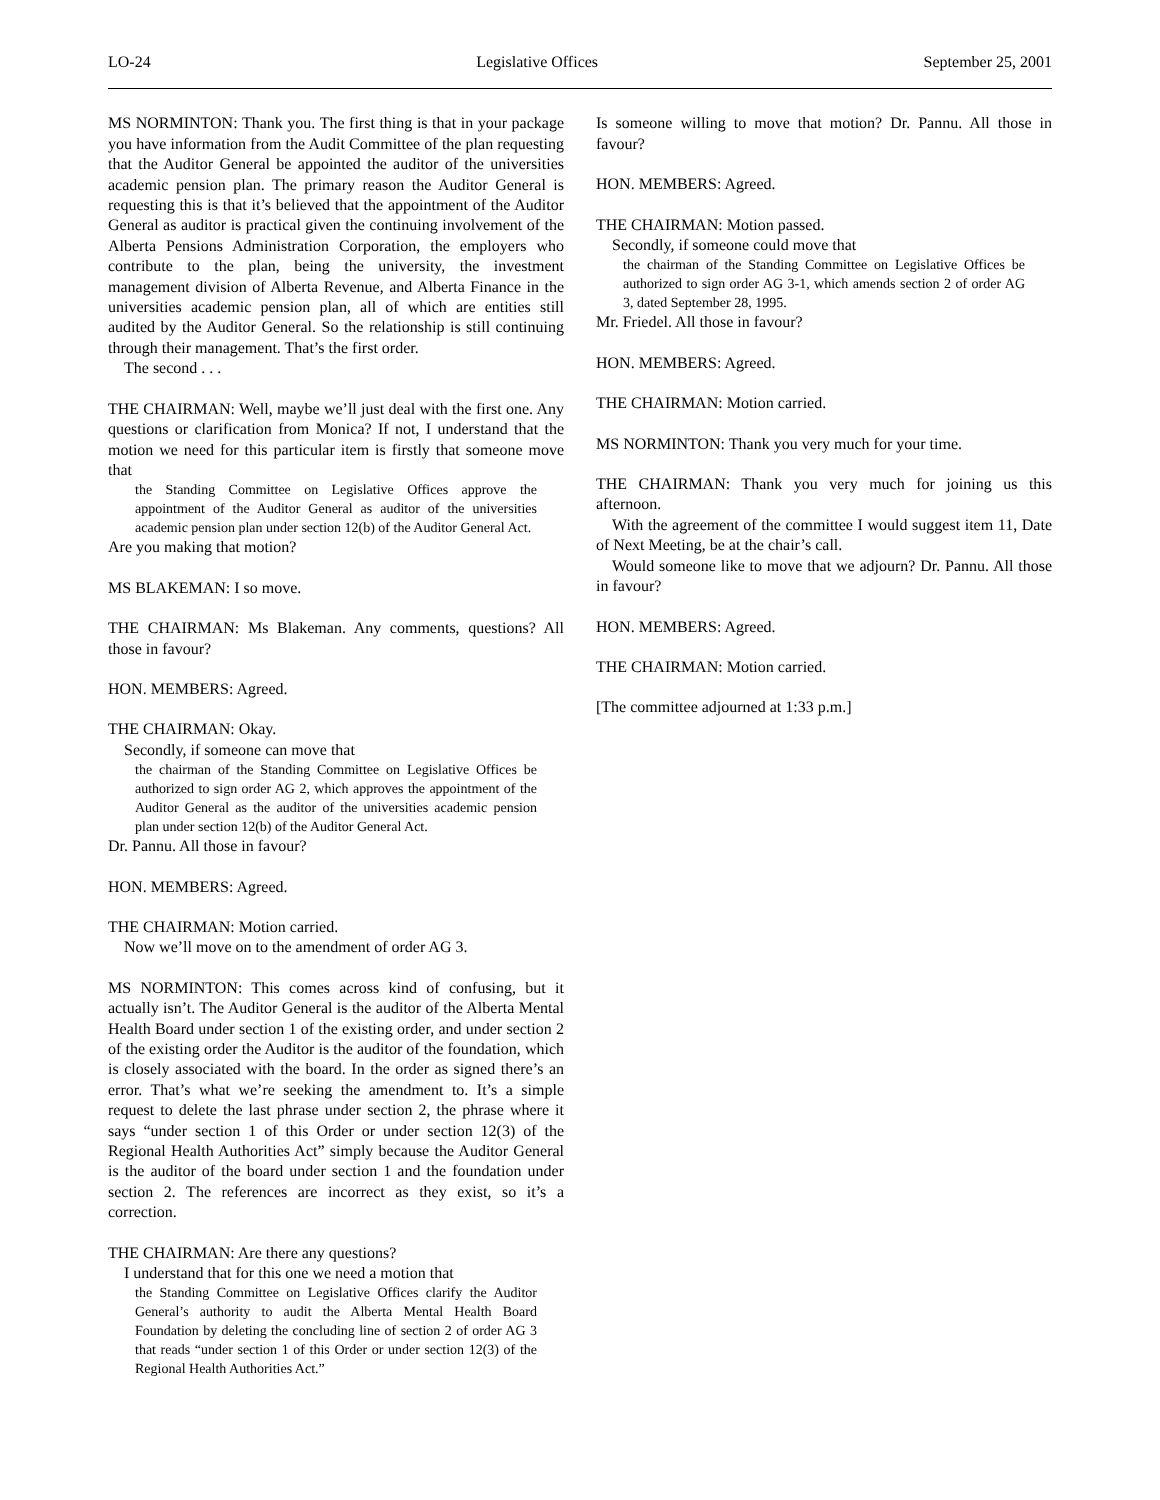LO-24 Legislative Offices September 25, 2001
MS NORMINTON: Thank you. The first thing is that in your package you have information from the Audit Committee of the plan requesting that the Auditor General be appointed the auditor of the universities academic pension plan. The primary reason the Auditor General is requesting this is that it’s believed that the appointment of the Auditor General as auditor is practical given the continuing involvement of the Alberta Pensions Administration Corporation, the employers who contribute to the plan, being the university, the investment management division of Alberta Revenue, and Alberta Finance in the universities academic pension plan, all of which are entities still audited by the Auditor General. So the relationship is still continuing through their management. That’s the first order.
The second . . .
THE CHAIRMAN: Well, maybe we’ll just deal with the first one. Any questions or clarification from Monica? If not, I understand that the motion we need for this particular item is firstly that someone move that
the Standing Committee on Legislative Offices approve the appointment of the Auditor General as auditor of the universities academic pension plan under section 12(b) of the Auditor General Act.
Are you making that motion?
MS BLAKEMAN: I so move.
THE CHAIRMAN: Ms Blakeman. Any comments, questions? All those in favour?
HON. MEMBERS: Agreed.
THE CHAIRMAN: Okay.
Secondly, if someone can move that
the chairman of the Standing Committee on Legislative Offices be authorized to sign order AG 2, which approves the appointment of the Auditor General as the auditor of the universities academic pension plan under section 12(b) of the Auditor General Act.
Dr. Pannu. All those in favour?
HON. MEMBERS: Agreed.
THE CHAIRMAN: Motion carried.
Now we’ll move on to the amendment of order AG 3.
MS NORMINTON: This comes across kind of confusing, but it actually isn’t. The Auditor General is the auditor of the Alberta Mental Health Board under section 1 of the existing order, and under section 2 of the existing order the Auditor is the auditor of the foundation, which is closely associated with the board. In the order as signed there’s an error. That’s what we’re seeking the amendment to. It’s a simple request to delete the last phrase under section 2, the phrase where it says “under section 1 of this Order or under section 12(3) of the Regional Health Authorities Act” simply because the Auditor General is the auditor of the board under section 1 and the foundation under section 2. The references are incorrect as they exist, so it’s a correction.
THE CHAIRMAN: Are there any questions?
I understand that for this one we need a motion that
the Standing Committee on Legislative Offices clarify the Auditor General’s authority to audit the Alberta Mental Health Board Foundation by deleting the concluding line of section 2 of order AG 3 that reads “under section 1 of this Order or under section 12(3) of the Regional Health Authorities Act.”
Is someone willing to move that motion? Dr. Pannu. All those in favour?
HON. MEMBERS: Agreed.
THE CHAIRMAN: Motion passed.
Secondly, if someone could move that
the chairman of the Standing Committee on Legislative Offices be authorized to sign order AG 3-1, which amends section 2 of order AG 3, dated September 28, 1995.
Mr. Friedel. All those in favour?
HON. MEMBERS: Agreed.
THE CHAIRMAN: Motion carried.
MS NORMINTON: Thank you very much for your time.
THE CHAIRMAN: Thank you very much for joining us this afternoon.
With the agreement of the committee I would suggest item 11, Date of Next Meeting, be at the chair’s call.
Would someone like to move that we adjourn? Dr. Pannu. All those in favour?
HON. MEMBERS: Agreed.
THE CHAIRMAN: Motion carried.
[The committee adjourned at 1:33 p.m.]